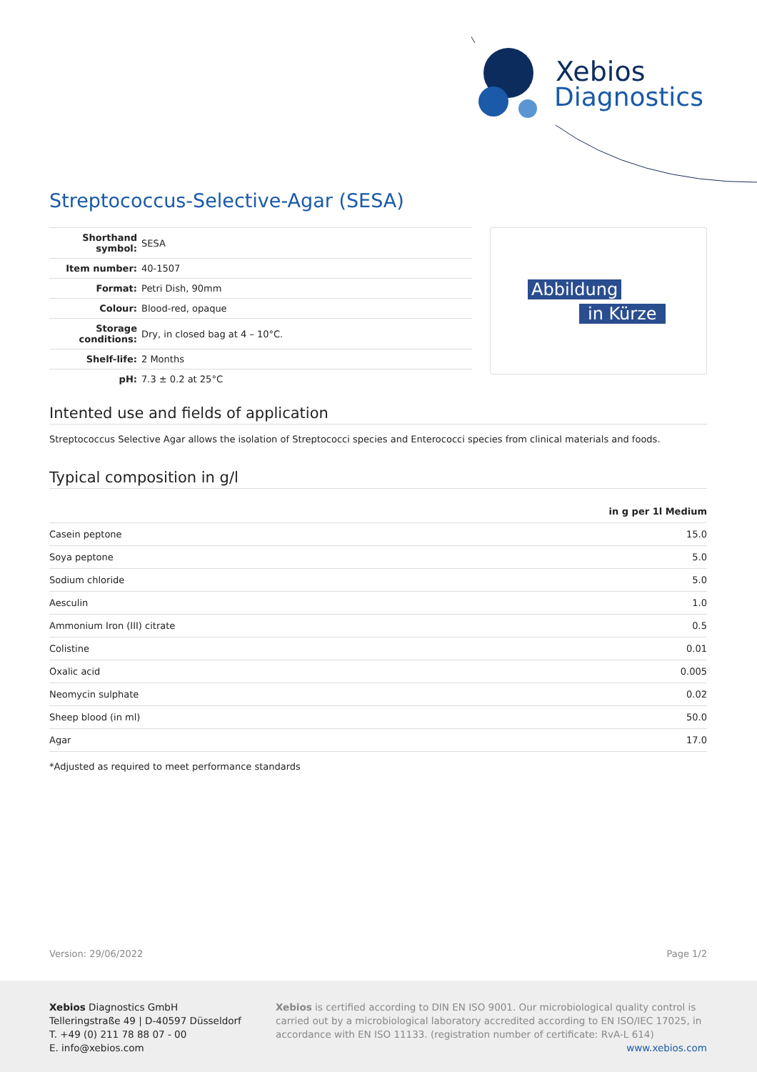Xebios
Diagnostics
Streptococcus-Selective-Agar (SESA)
| Shorthand symbol: | SESA |
| Item number: | 40-1507 |
| Format: | Petri Dish, 90mm |
| Colour: | Blood-red, opaque |
| Storage conditions: | Dry, in closed bag at 4 – 10°C. |
| Shelf-life: | 2 Months |
| pH: | 7.3 ± 0.2 at 25°C |
Abbildung
in Kürze
Intented use and fields of application
Streptococcus Selective Agar allows the isolation of Streptococci species and Enterococci species from clinical materials and foods.
Typical composition in g/l
| in g per 1l Medium | |
| Casein peptone | 15.0 |
| Soya peptone | 5.0 |
| Sodium chloride | 5.0 |
| Aesculin | 1.0 |
| Ammonium Iron (III) citrate | 0.5 |
| Colistine | 0.01 |
| Oxalic acid | 0.005 |
| Neomycin sulphate | 0.02 |
| Sheep blood (in ml) | 50.0 |
| Agar | 17.0 |
*Adjusted as required to meet performance standards
Version: 29/06/2022 Page 1/2
Xebios Diagnostics GmbH
Telleringstraße 49 | D-40597 Düsseldorf
T. +49 (0) 211 78 88 07 - 00
E. info@xebios.com
Xebios is certified according to DIN EN ISO 9001. Our microbiological quality control is carried out by a microbiological laboratory accredited according to EN ISO/IEC 17025, in accordance with EN ISO 11133. (registration number of certificate: RvA-L 614)
www.xebios.com